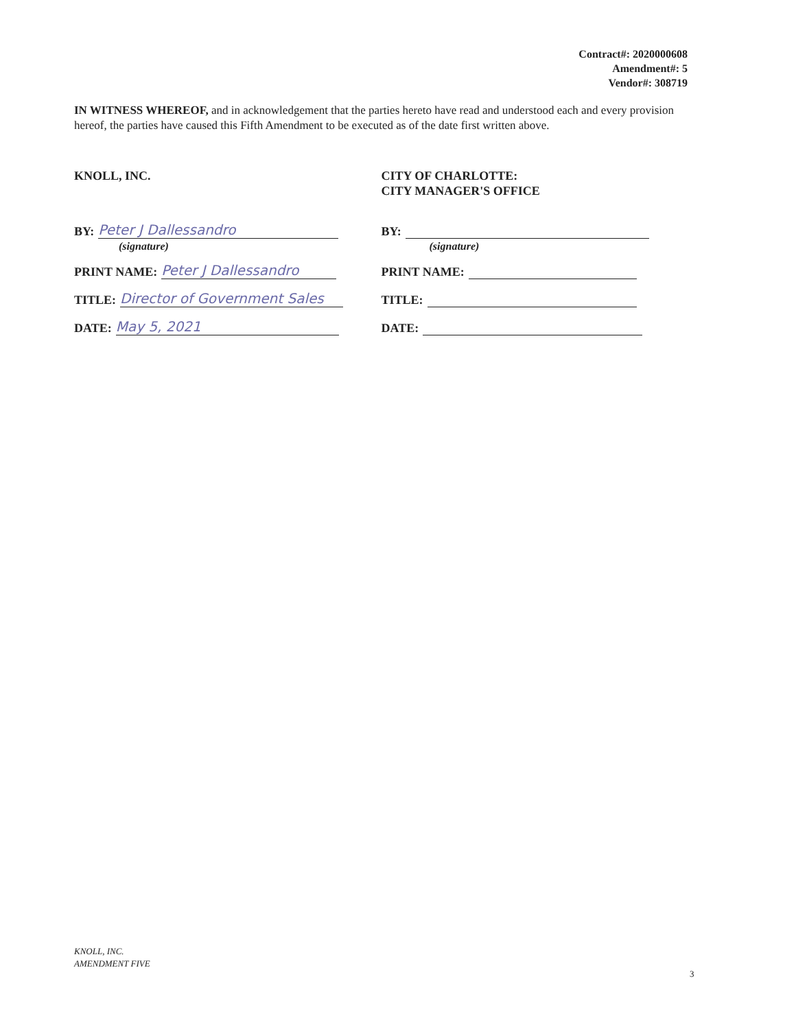Contract#: 2020000608
Amendment#: 5
Vendor#: 308719
IN WITNESS WHEREOF, and in acknowledgement that the parties hereto have read and understood each and every provision hereof, the parties have caused this Fifth Amendment to be executed as of the date first written above.
KNOLL, INC.
BY: Peter J Dallessandro
(signature)
PRINT NAME: Peter J Dallessandro
TITLE: Director of Government Sales
DATE: May 5, 2021
CITY OF CHARLOTTE:
CITY MANAGER'S OFFICE
BY:
(signature)
PRINT NAME:
TITLE:
DATE:
KNOLL, INC.
AMENDMENT FIVE
3